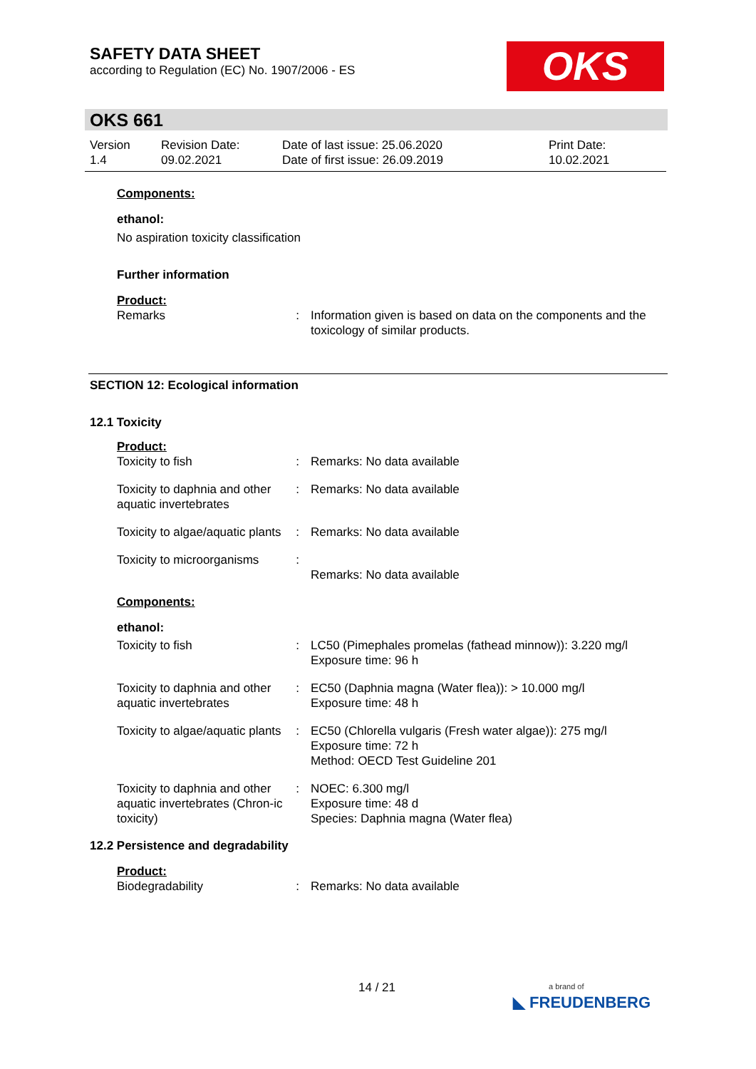SAFETY DATA SHEET
according to Regulation (EC) No. 1907/2006 - ES
OKS
OKS 661
| Version 1.4 | Revision Date: 09.02.2021 | Date of last issue: 25.06.2020 Date of first issue: 26.09.2019 | Print Date: 10.02.2021 |
Components:
ethanol:
No aspiration toxicity classification
Further information
Product:
| Remarks | : | Information given is based on data on the components and the toxicology of similar products. |
SECTION 12: Ecological information
12.1 Toxicity
Product:
| Toxicity to fish | : | Remarks: No data available |
| Toxicity to daphnia and other aquatic invertebrates | : | Remarks: No data available |
| Toxicity to algae/aquatic plants | : | Remarks: No data available |
| Toxicity to microorganisms | : | Remarks: No data available |
Components:
ethanol:
| Toxicity to fish | : | LC50 (Pimephales promelas (fathead minnow)): 3.220 mg/l Exposure time: 96 h |
| Toxicity to daphnia and other aquatic invertebrates | : | EC50 (Daphnia magna (Water flea)): > 10.000 mg/l Exposure time: 48 h |
| Toxicity to algae/aquatic plants | : | EC50 (Chlorella vulgaris (Fresh water algae)): 275 mg/l Exposure time: 72 h Method: OECD Test Guideline 201 |
| Toxicity to daphnia and other aquatic invertebrates (Chron-ic toxicity) | : | NOEC: 6.300 mg/l Exposure time: 48 d Species: Daphnia magna (Water flea) |
12.2 Persistence and degradability
Product:
| Biodegradability | : | Remarks: No data available |
14 / 21
a brand of
◣ FREUDENBERG